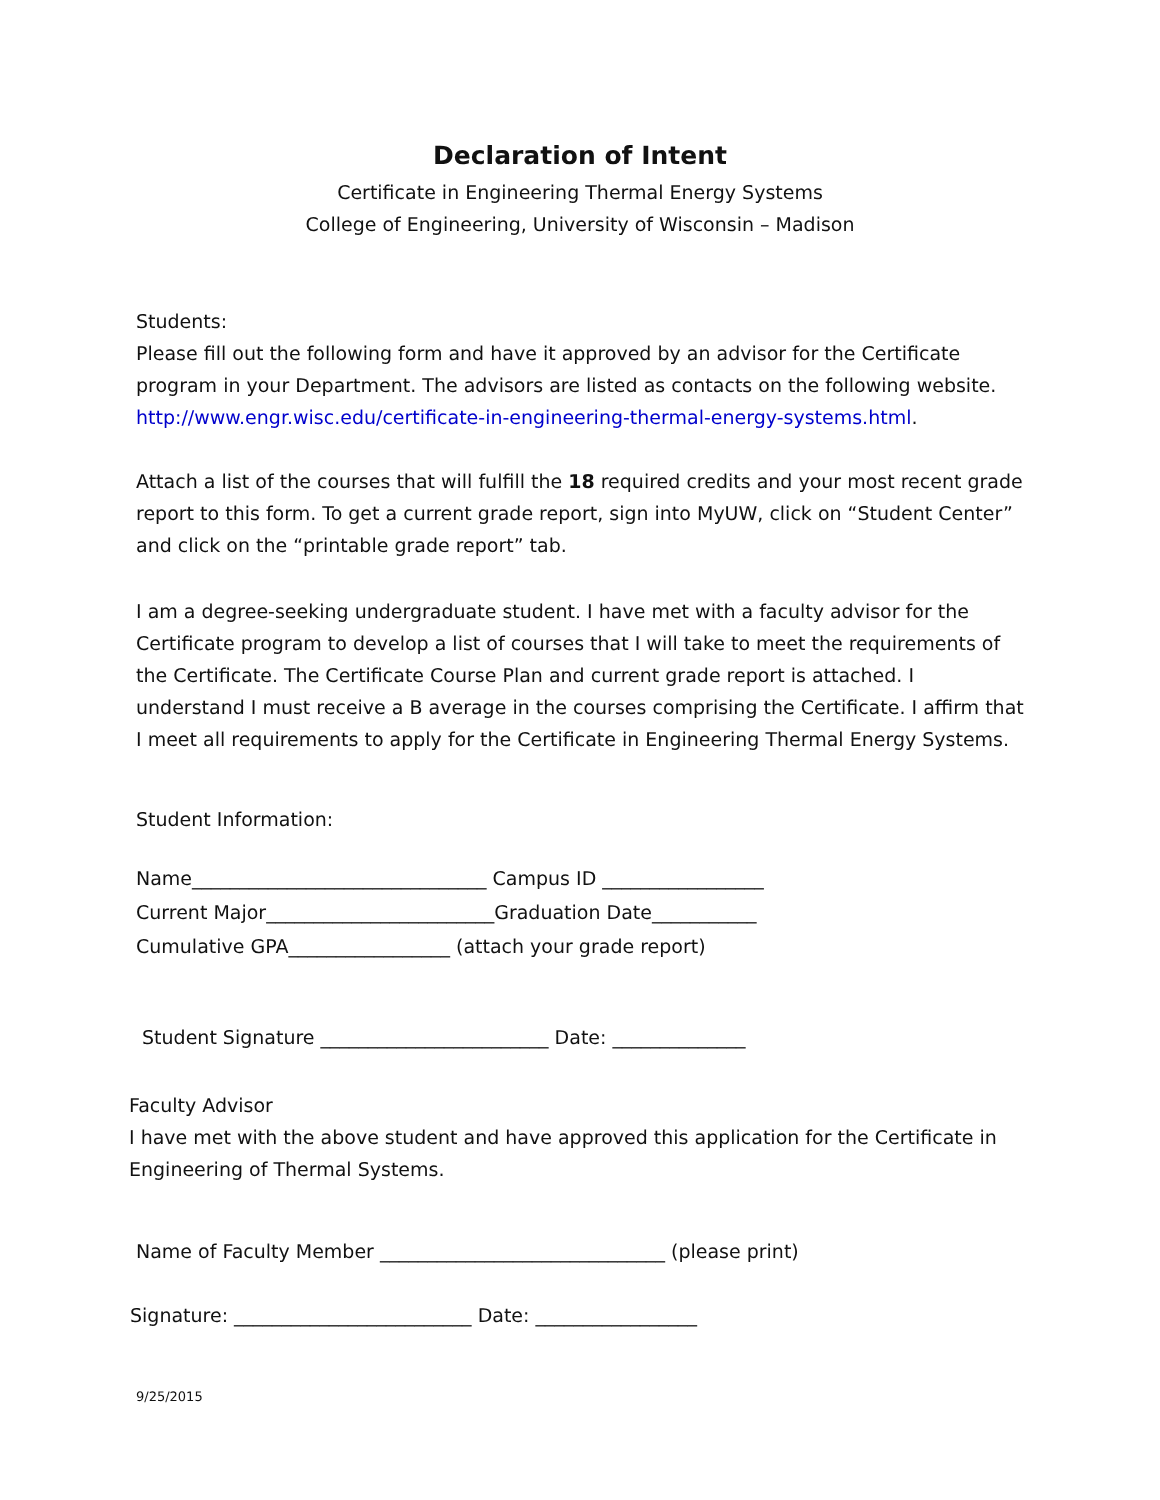Declaration of Intent
Certificate in Engineering Thermal Energy Systems
College of Engineering, University of Wisconsin – Madison
Students:
Please fill out the following form and have it approved by an advisor for the Certificate program in your Department. The advisors are listed as contacts on the following website. http://www.engr.wisc.edu/certificate-in-engineering-thermal-energy-systems.html.
Attach a list of the courses that will fulfill the 18 required credits and your most recent grade report to this form. To get a current grade report, sign into MyUW, click on “Student Center” and click on the “printable grade report” tab.
I am a degree-seeking undergraduate student. I have met with a faculty advisor for the Certificate program to develop a list of courses that I will take to meet the requirements of the Certificate. The Certificate Course Plan and current grade report is attached. I understand I must receive a B average in the courses comprising the Certificate. I affirm that I meet all requirements to apply for the Certificate in Engineering Thermal Energy Systems.
Student Information:
Name_______________________________ Campus ID _________________
Current Major________________________Graduation Date___________
Cumulative GPA_________________ (attach your grade report)
Student Signature ________________________ Date: ______________
Faculty Advisor
I have met with the above student and have approved this application for the Certificate in Engineering of Thermal Systems.
Name of Faculty Member ______________________________ (please print)
Signature: _________________________ Date: _________________
9/25/2015